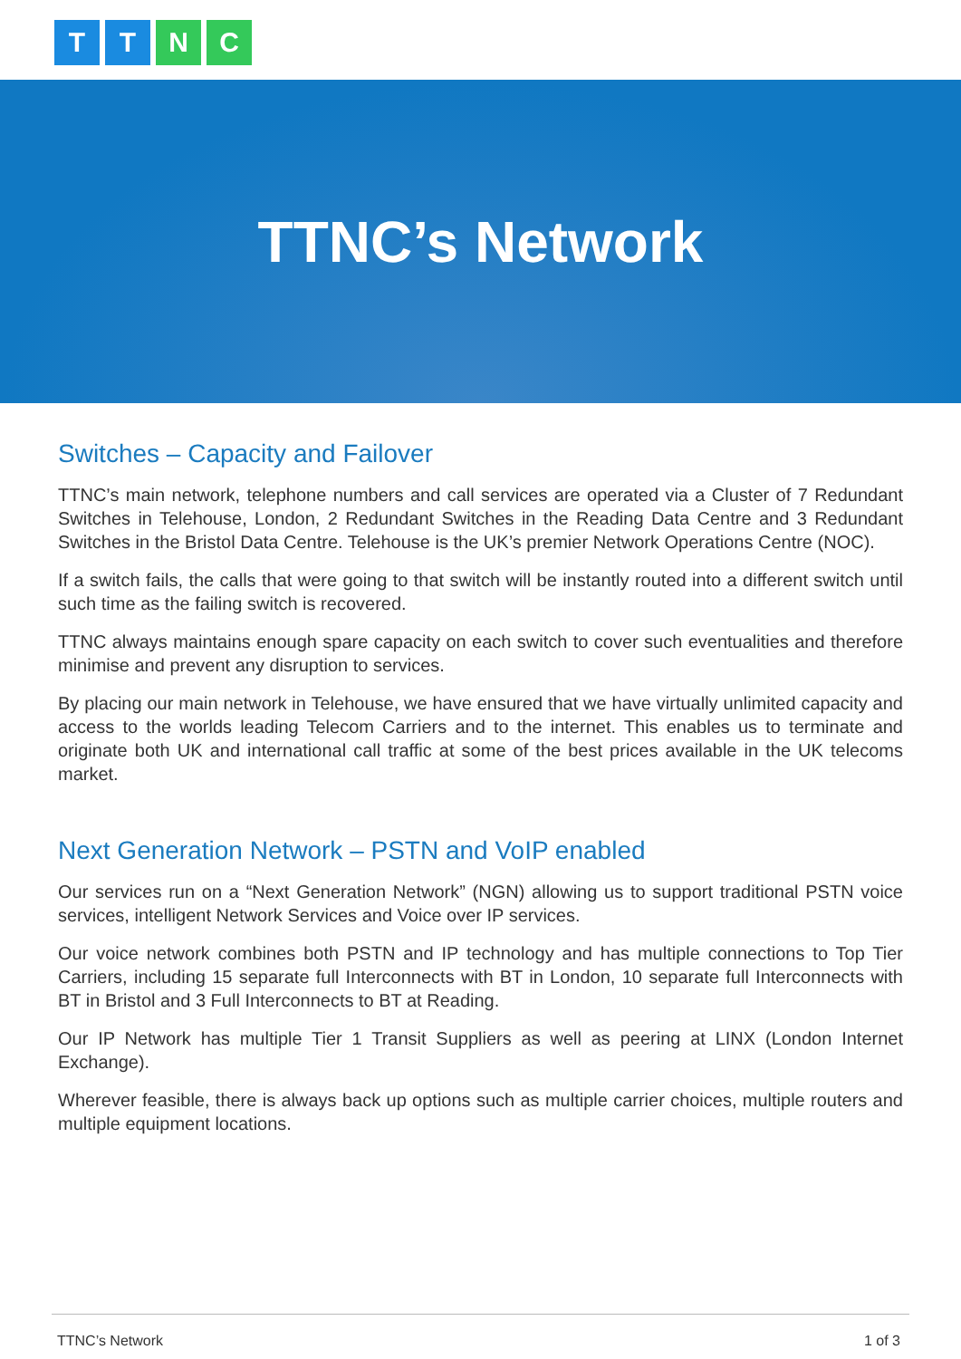T T N C
TTNC’s Network
Switches – Capacity and Failover
TTNC’s main network, telephone numbers and call services are operated via a Cluster of 7 Redundant Switches in Telehouse, London, 2 Redundant Switches in the Reading Data Centre and 3 Redundant Switches in the Bristol Data Centre. Telehouse is the UK’s premier Network Operations Centre (NOC).
If a switch fails, the calls that were going to that switch will be instantly routed into a different switch until such time as the failing switch is recovered.
TTNC always maintains enough spare capacity on each switch to cover such eventualities and therefore minimise and prevent any disruption to services.
By placing our main network in Telehouse, we have ensured that we have virtually unlimited capacity and access to the worlds leading Telecom Carriers and to the internet. This enables us to terminate and originate both UK and international call traffic at some of the best prices available in the UK telecoms market.
Next Generation Network – PSTN and VoIP enabled
Our services run on a “Next Generation Network” (NGN) allowing us to support traditional PSTN voice services, intelligent Network Services and Voice over IP services.
Our voice network combines both PSTN and IP technology and has multiple connections to Top Tier Carriers, including 15 separate full Interconnects with BT in London, 10 separate full Interconnects with BT in Bristol and 3 Full Interconnects to BT at Reading.
Our IP Network has multiple Tier 1 Transit Suppliers as well as peering at LINX (London Internet Exchange).
Wherever feasible, there is always back up options such as multiple carrier choices, multiple routers and multiple equipment locations.
TTNC’s Network 1 of 3